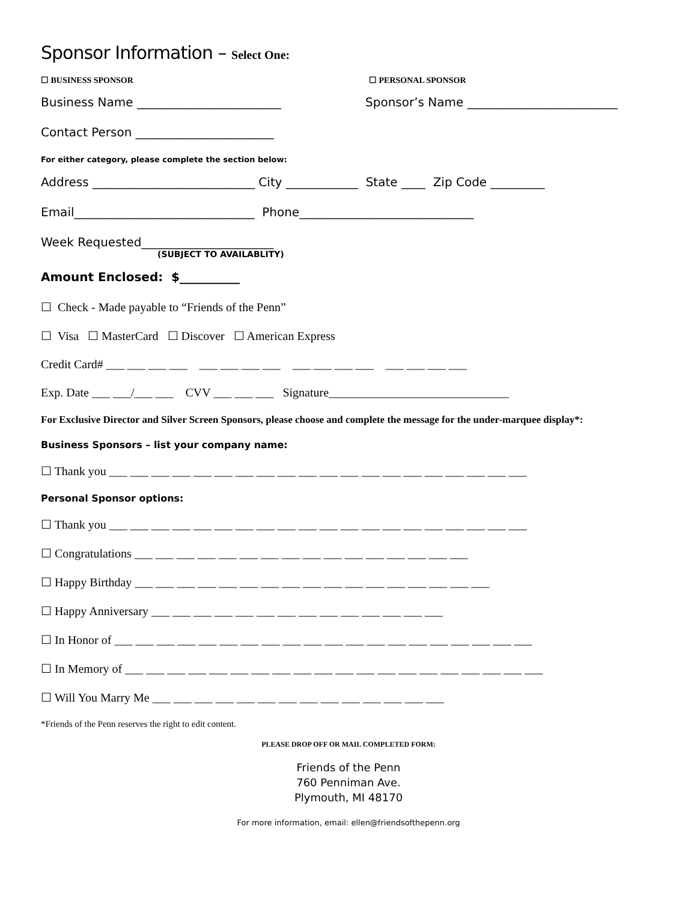Sponsor Information – Select One:
☐ BUSINESS SPONSOR ☐ PERSONAL SPONSOR
Business Name ________________________
Sponsor’s Name _________________________
Contact Person _______________________
For either category, please complete the section below:
Address ___________________________ City ____________ State ____ Zip Code _________
Email______________________________ Phone_____________________________
Week Requested______________________
(SUBJECT TO AVAILABLITY)
Amount Enclosed: $__________
☐ Check - Made payable to “Friends of the Penn”
☐ Visa ☐ MasterCard ☐ Discover ☐ American Express
Credit Card# ___ ___ ___ ___ ___ ___ ___ ___ ___ ___ ___ ___ ___ ___ ___ ___
Exp. Date ___ ___/___ ___ CVV ___ ___ ___ Signature______________________________
For Exclusive Director and Silver Screen Sponsors, please choose and complete the message for the under-marquee display*:
Business Sponsors – list your company name:
☐ Thank you ___ ___ ___ ___ ___ ___ ___ ___ ___ ___ ___ ___ ___ ___ ___ ___ ___ ___ ___ ___
Personal Sponsor options:
☐ Thank you ___ ___ ___ ___ ___ ___ ___ ___ ___ ___ ___ ___ ___ ___ ___ ___ ___ ___ ___ ___
☐ Congratulations ___ ___ ___ ___ ___ ___ ___ ___ ___ ___ ___ ___ ___ ___ ___ ___
☐ Happy Birthday ___ ___ ___ ___ ___ ___ ___ ___ ___ ___ ___ ___ ___ ___ ___ ___ ___
☐ Happy Anniversary ___ ___ ___ ___ ___ ___ ___ ___ ___ ___ ___ ___ ___ ___
☐ In Honor of ___ ___ ___ ___ ___ ___ ___ ___ ___ ___ ___ ___ ___ ___ ___ ___ ___ ___ ___ ___
☐ In Memory of ___ ___ ___ ___ ___ ___ ___ ___ ___ ___ ___ ___ ___ ___ ___ ___ ___ ___ ___ ___
☐ Will You Marry Me ___ ___ ___ ___ ___ ___ ___ ___ ___ ___ ___ ___ ___ ___
*Friends of the Penn reserves the right to edit content.
PLEASE DROP OFF OR MAIL COMPLETED FORM:
Friends of the Penn
760 Penniman Ave.
Plymouth, MI 48170
For more information, email: ellen@friendsofthepenn.org